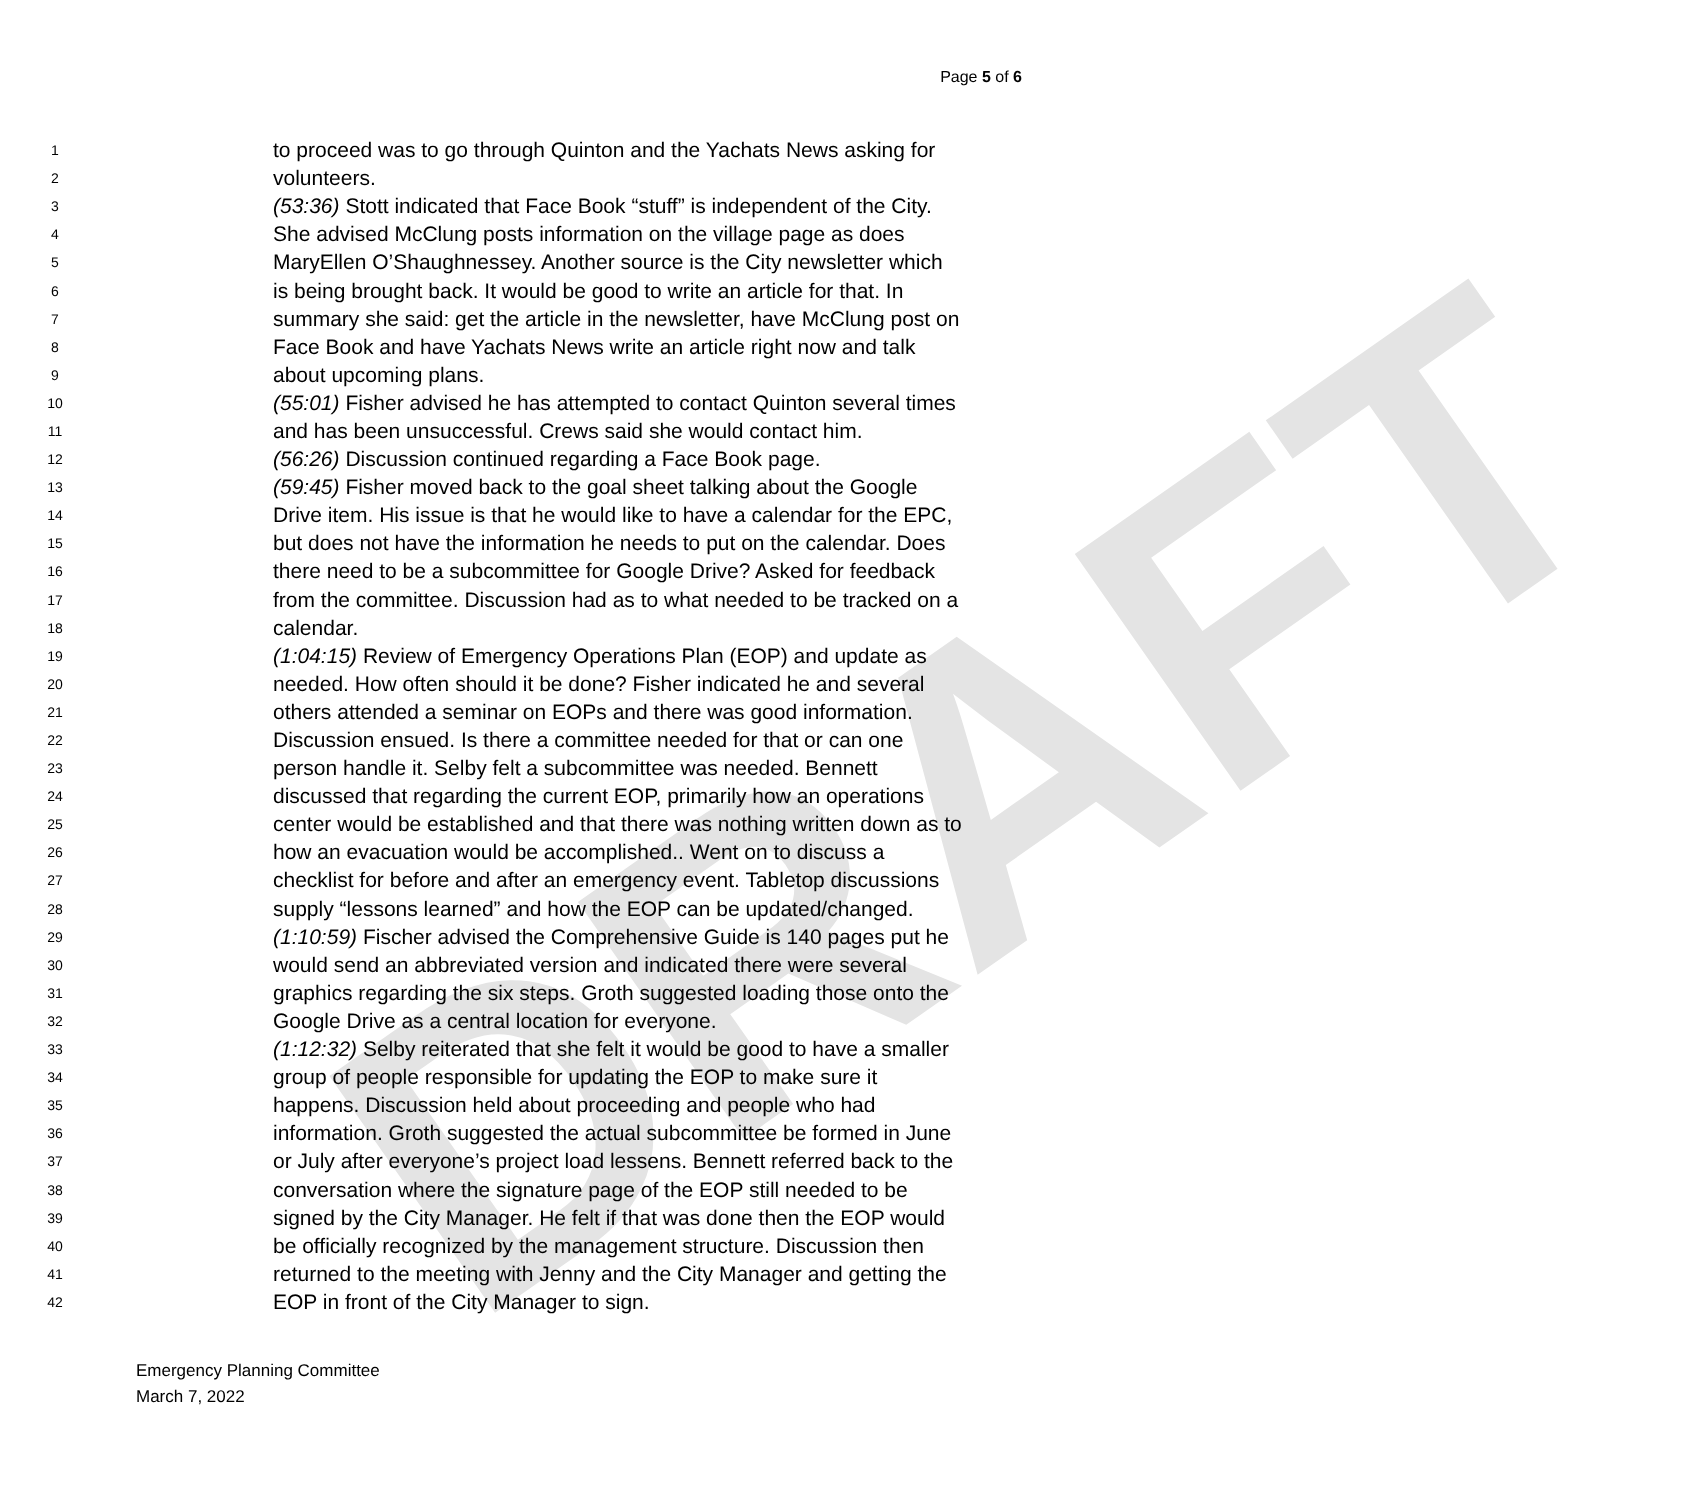DRAFT
Page 5 of 6
1 to proceed was to go through Quinton and the Yachats News asking for
2 volunteers.
3 (53:36) Stott indicated that Face Book “stuff” is independent of the City.
4 She advised McClung posts information on the village page as does
5 MaryEllen O’Shaughnessey. Another source is the City newsletter which
6 is being brought back. It would be good to write an article for that. In
7 summary she said: get the article in the newsletter, have McClung post on
8 Face Book and have Yachats News write an article right now and talk
9 about upcoming plans.
10 (55:01) Fisher advised he has attempted to contact Quinton several times
11 and has been unsuccessful. Crews said she would contact him.
12 (56:26) Discussion continued regarding a Face Book page.
13 (59:45) Fisher moved back to the goal sheet talking about the Google
14 Drive item. His issue is that he would like to have a calendar for the EPC,
15 but does not have the information he needs to put on the calendar. Does
16 there need to be a subcommittee for Google Drive? Asked for feedback
17 from the committee. Discussion had as to what needed to be tracked on a
18 calendar.
19 (1:04:15) Review of Emergency Operations Plan (EOP) and update as
20 needed. How often should it be done? Fisher indicated he and several
21 others attended a seminar on EOPs and there was good information.
22 Discussion ensued. Is there a committee needed for that or can one
23 person handle it. Selby felt a subcommittee was needed. Bennett
24 discussed that regarding the current EOP, primarily how an operations
25 center would be established and that there was nothing written down as to
26 how an evacuation would be accomplished.. Went on to discuss a
27 checklist for before and after an emergency event. Tabletop discussions
28 supply “lessons learned” and how the EOP can be updated/changed.
29 (1:10:59) Fischer advised the Comprehensive Guide is 140 pages put he
30 would send an abbreviated version and indicated there were several
31 graphics regarding the six steps. Groth suggested loading those onto the
32 Google Drive as a central location for everyone.
33 (1:12:32) Selby reiterated that she felt it would be good to have a smaller
34 group of people responsible for updating the EOP to make sure it
35 happens. Discussion held about proceeding and people who had
36 information. Groth suggested the actual subcommittee be formed in June
37 or July after everyone’s project load lessens. Bennett referred back to the
38 conversation where the signature page of the EOP still needed to be
39 signed by the City Manager. He felt if that was done then the EOP would
40 be officially recognized by the management structure. Discussion then
41 returned to the meeting with Jenny and the City Manager and getting the
42 EOP in front of the City Manager to sign.
Emergency Planning Committee
March 7, 2022